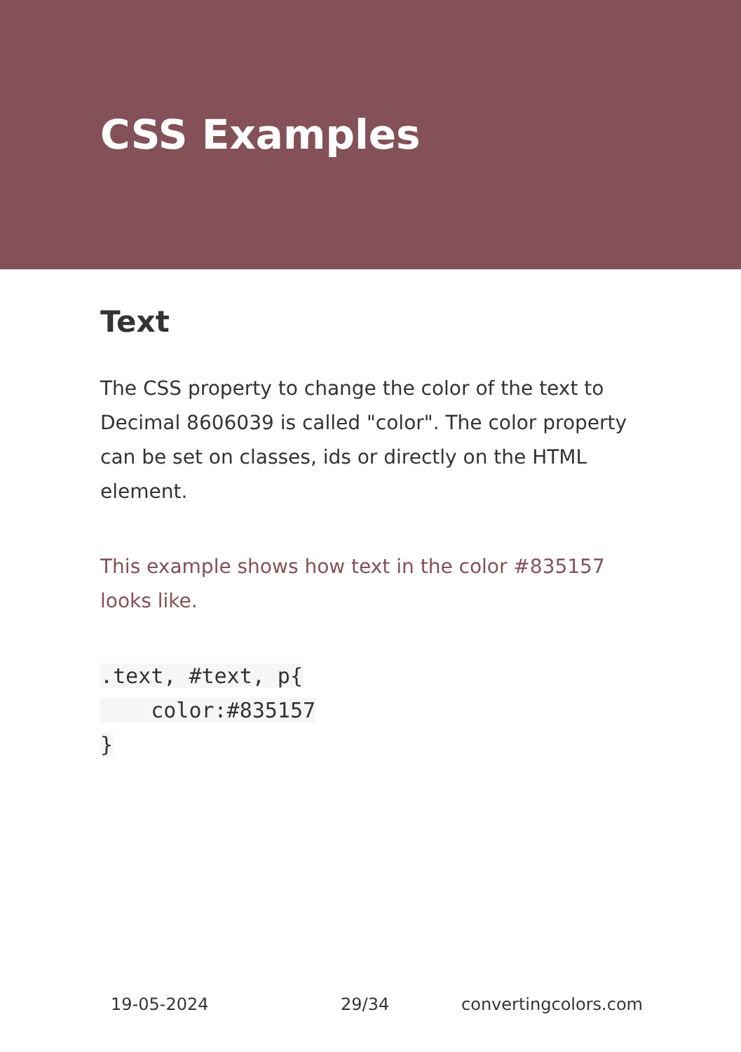CSS Examples
Text
The CSS property to change the color of the text to Decimal 8606039 is called "color". The color property can be set on classes, ids or directly on the HTML element.
This example shows how text in the color #835157 looks like.
.text, #text, p{
    color:#835157
}
19-05-2024 29/34 convertingcolors.com